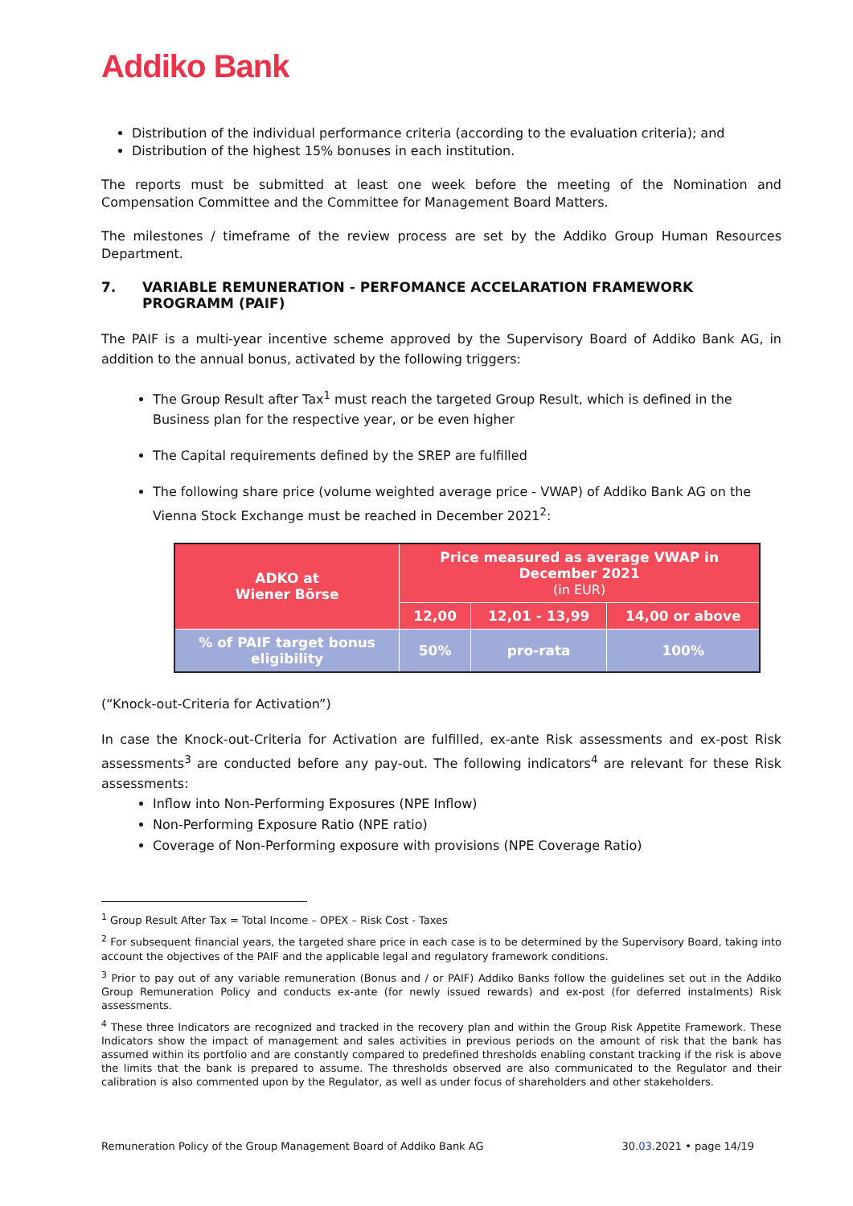Addiko Bank
Distribution of the individual performance criteria (according to the evaluation criteria); and
Distribution of the highest 15% bonuses in each institution.
The reports must be submitted at least one week before the meeting of the Nomination and Compensation Committee and the Committee for Management Board Matters.
The milestones / timeframe of the review process are set by the Addiko Group Human Resources Department.
7. VARIABLE REMUNERATION - PERFOMANCE ACCELARATION FRAMEWORK PROGRAMM (PAIF)
The PAIF is a multi-year incentive scheme approved by the Supervisory Board of Addiko Bank AG, in addition to the annual bonus, activated by the following triggers:
The Group Result after Tax<sup>1</sup> must reach the targeted Group Result, which is defined in the Business plan for the respective year, or be even higher
The Capital requirements defined by the SREP are fulfilled
The following share price (volume weighted average price - VWAP) of Addiko Bank AG on the Vienna Stock Exchange must be reached in December 2021<sup>2</sup>:
| ADKO at Wiener Börse | Price measured as average VWAP in December 2021 (in EUR) | | |
| | 12,00 | 12,01 - 13,99 | 14,00 or above |
| % of PAIF target bonus eligibility | 50% | pro-rata | 100% |
(“Knock-out-Criteria for Activation”)
In case the Knock-out-Criteria for Activation are fulfilled, ex-ante Risk assessments and ex-post Risk assessments<sup>3</sup> are conducted before any pay-out. The following indicators<sup>4</sup> are relevant for these Risk assessments:
Inflow into Non-Performing Exposures (NPE Inflow)
Non-Performing Exposure Ratio (NPE ratio)
Coverage of Non-Performing exposure with provisions (NPE Coverage Ratio)
<sup>1</sup> Group Result After Tax = Total Income – OPEX – Risk Cost - Taxes
<sup>2</sup> For subsequent financial years, the targeted share price in each case is to be determined by the Supervisory Board, taking into account the objectives of the PAIF and the applicable legal and regulatory framework conditions.
<sup>3</sup> Prior to pay out of any variable remuneration (Bonus and / or PAIF) Addiko Banks follow the guidelines set out in the Addiko Group Remuneration Policy and conducts ex-ante (for newly issued rewards) and ex-post (for deferred instalments) Risk assessments.
<sup>4</sup> These three Indicators are recognized and tracked in the recovery plan and within the Group Risk Appetite Framework. These Indicators show the impact of management and sales activities in previous periods on the amount of risk that the bank has assumed within its portfolio and are constantly compared to predefined thresholds enabling constant tracking if the risk is above the limits that the bank is prepared to assume. The thresholds observed are also communicated to the Regulator and their calibration is also commented upon by the Regulator, as well as under focus of shareholders and other stakeholders.
Remuneration Policy of the Group Management Board of Addiko Bank AG 30.03.2021 • page 14/19